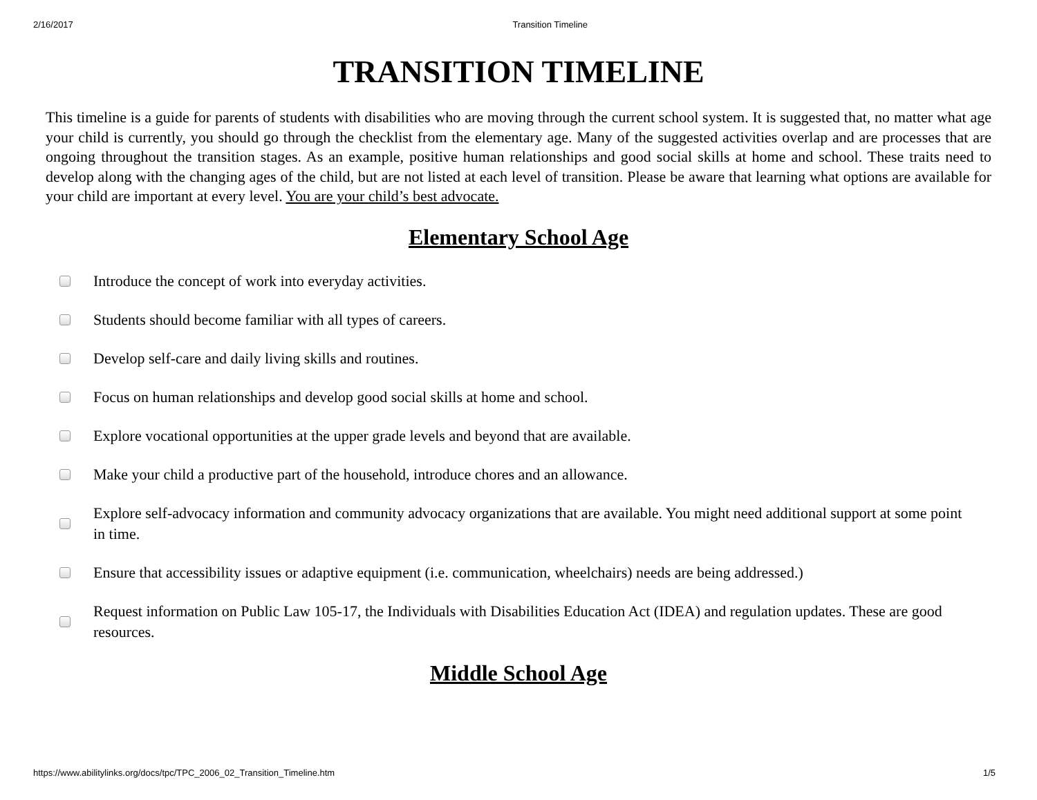2/16/2017 Transition Timeline
TRANSITION TIMELINE
This timeline is a guide for parents of students with disabilities who are moving through the current school system. It is suggested that, no matter what age your child is currently, you should go through the checklist from the elementary age. Many of the suggested activities overlap and are processes that are ongoing throughout the transition stages. As an example, positive human relationships and good social skills at home and school. These traits need to develop along with the changing ages of the child, but are not listed at each level of transition. Please be aware that learning what options are available for your child are important at every level. You are your child’s best advocate.
Elementary School Age
Introduce the concept of work into everyday activities.
Students should become familiar with all types of careers.
Develop self-care and daily living skills and routines.
Focus on human relationships and develop good social skills at home and school.
Explore vocational opportunities at the upper grade levels and beyond that are available.
Make your child a productive part of the household, introduce chores and an allowance.
Explore self-advocacy information and community advocacy organizations that are available. You might need additional support at some point in time.
Ensure that accessibility issues or adaptive equipment (i.e. communication, wheelchairs) needs are being addressed.)
Request information on Public Law 105-17, the Individuals with Disabilities Education Act (IDEA) and regulation updates. These are good resources.
Middle School Age
https://www.abilitylinks.org/docs/tpc/TPC_2006_02_Transition_Timeline.htm 1/5